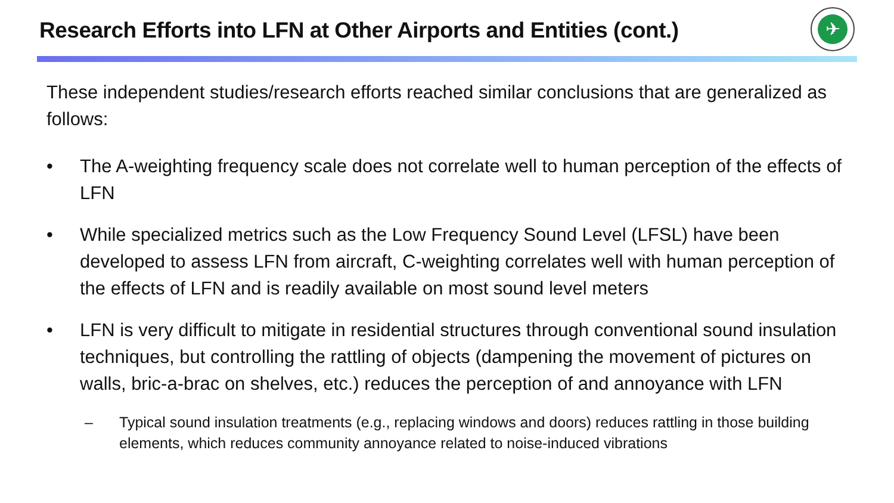Research Efforts into LFN at Other Airports and Entities (cont.)
✈
These independent studies/research efforts reached similar conclusions that are generalized as follows:
• The A-weighting frequency scale does not correlate well to human perception of the effects of LFN
• While specialized metrics such as the Low Frequency Sound Level (LFSL) have been developed to assess LFN from aircraft, C-weighting correlates well with human perception of the effects of LFN and is readily available on most sound level meters
• LFN is very difficult to mitigate in residential structures through conventional sound insulation techniques, but controlling the rattling of objects (dampening the movement of pictures on walls, bric-a-brac on shelves, etc.) reduces the perception of and annoyance with LFN
– Typical sound insulation treatments (e.g., replacing windows and doors) reduces rattling in those building elements, which reduces community annoyance related to noise-induced vibrations